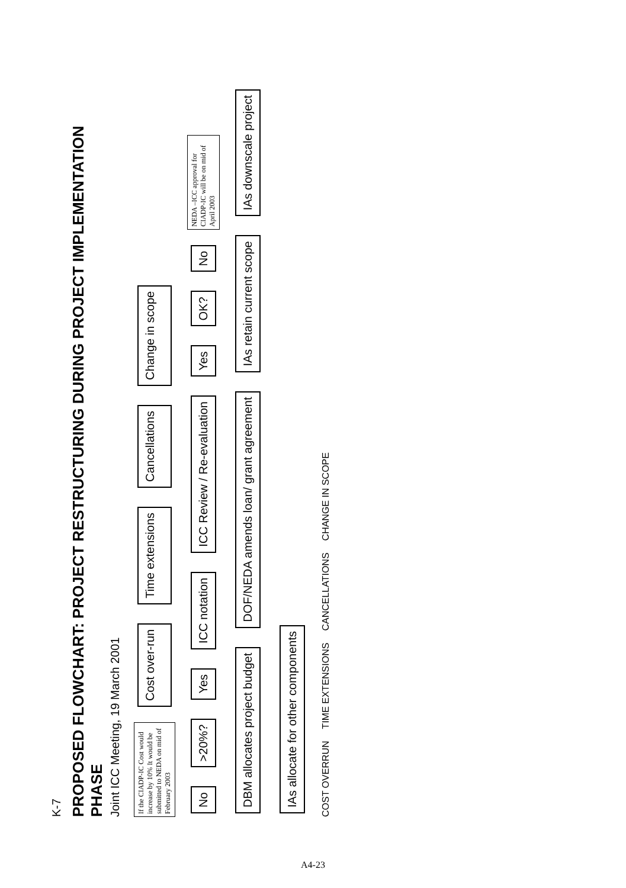K-7
PROPOSED FLOWCHART: PROJECT RESTRUCTURING DURING PROJECT IMPLEMENTATION PHASE
Joint ICC Meeting, 19 March 2001
If the CIADP-IC Cost would increase by 10% It would be submitted to NEDA on mid of February 2003
Cost over-run Time extensions Cancellations Change in scope
No >20%? Yes ICC notation ICC Review / Re-evaluation Yes OK? No
NEDA –ICC approval for CIADP-IC will be on mid of April 2003
DBM allocates project budget DOF/NEDA amends loan/ grant agreement IAs retain current scope IAs downscale project IAs allocate for other components
COST OVERRUN TIME EXTENSIONS CANCELLATIONS CHANGE IN SCOPE
A4-23